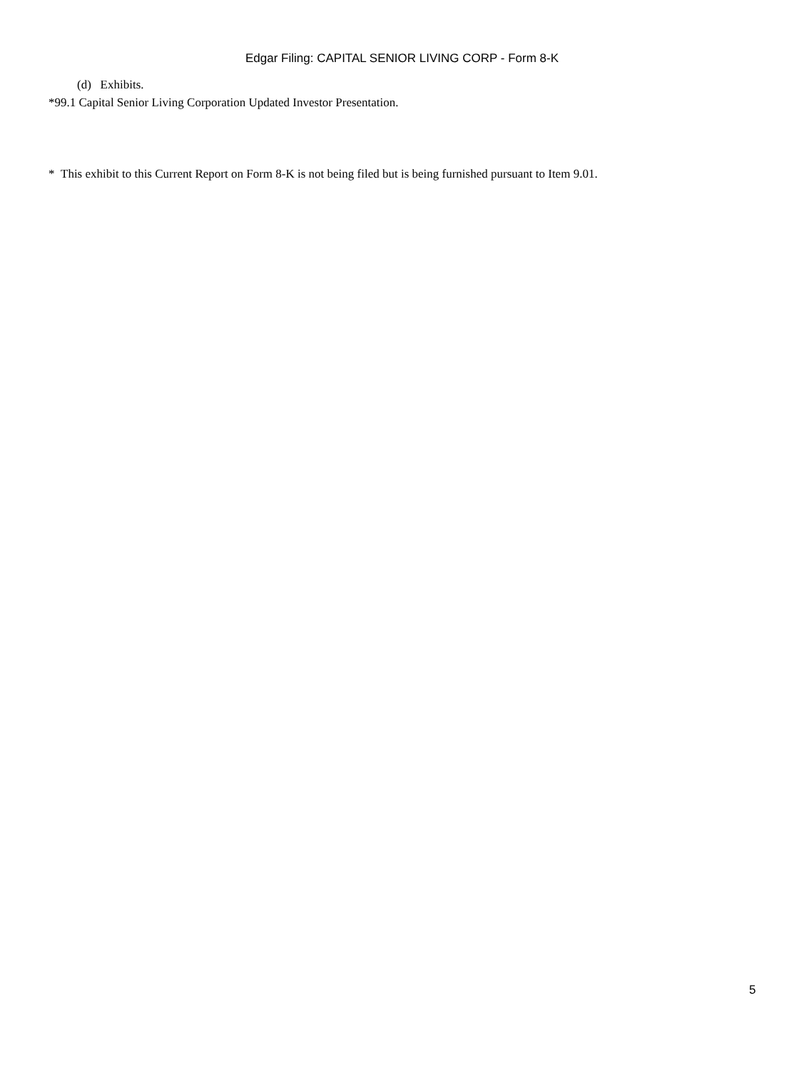Edgar Filing: CAPITAL SENIOR LIVING CORP - Form 8-K
(d) Exhibits.
*99.1 Capital Senior Living Corporation Updated Investor Presentation.
* This exhibit to this Current Report on Form 8-K is not being filed but is being furnished pursuant to Item 9.01.
5